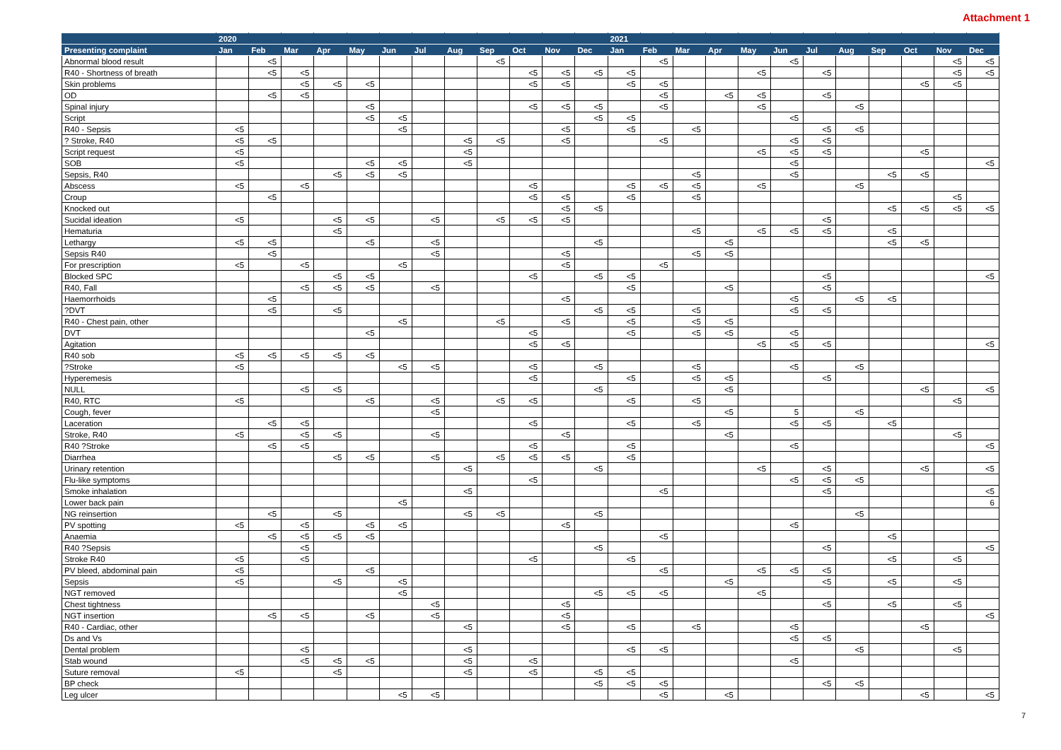Attachment 1
| | 2020 | | | | | | | | | | | | 2021 | | | | | | | | | | | |
| --- | --- | --- | --- | --- | --- | --- | --- | --- | --- | --- | --- | --- | --- | --- | --- | --- | --- | --- | --- | --- | --- | --- | --- | --- |
| Presenting complaint | Jan | Feb | Mar | Apr | May | Jun | Jul | Aug | Sep | Oct | Nov | Dec | Jan | Feb | Mar | Apr | May | Jun | Jul | Aug | Sep | Oct | Nov | Dec |
| Abnormal blood result | | <5 | | | | | | | <5 | | | | | <5 | | | | <5 | | | | | <5 | <5 |
| R40 - Shortness of breath | | <5 | <5 | | | | | | | <5 | <5 | <5 | <5 | | | | <5 | | <5 | | | | <5 | <5 |
| Skin problems | | | <5 | <5 | <5 | | | | | <5 | <5 | | <5 | <5 | | | | | | | | <5 | <5 | |
| OD | | <5 | <5 | | | | | | | | | | | <5 | | <5 | <5 | | <5 | | | | | |
| Spinal injury | | | | | <5 | | | | | <5 | <5 | <5 | | <5 | | | <5 | | | <5 | | | | |
| Script | | | | | <5 | <5 | | | | | | <5 | <5 | | | | | <5 | | | | | | |
| R40 - Sepsis | <5 | | | | | <5 | | | | | <5 | | <5 | | <5 | | | | <5 | <5 | | | | |
| ? Stroke, R40 | <5 | <5 | | | | | | <5 | <5 | | <5 | | | <5 | | | | <5 | <5 | | | | | |
| Script request | <5 | | | | | | | <5 | | | | | | | | | <5 | <5 | <5 | | | <5 | | |
| SOB | <5 | | | | <5 | <5 | | <5 | | | | | | | | | | <5 | | | | | | <5 |
| Sepsis, R40 | | | | <5 | <5 | <5 | | | | | | | | | <5 | | | <5 | | | <5 | <5 | | |
| Abscess | <5 | | <5 | | | | | | | <5 | | | <5 | <5 | <5 | | <5 | | | <5 | | | | |
| Croup | | <5 | | | | | | | | <5 | <5 | | <5 | | <5 | | | | | | | | <5 | |
| Knocked out | | | | | | | | | | | <5 | <5 | | | | | | | | | <5 | <5 | <5 | <5 |
| Sucidal ideation | <5 | | | <5 | <5 | | <5 | | <5 | <5 | <5 | | | | | | | | <5 | | | | | |
| Hematuria | | | | <5 | | | | | | | | | | | <5 | | <5 | <5 | <5 | | <5 | | | |
| Lethargy | <5 | <5 | | | <5 | | <5 | | | | | <5 | | | | <5 | | | | | <5 | <5 | | |
| Sepsis R40 | | <5 | | | | | <5 | | | | <5 | | | | <5 | <5 | | | | | | | | |
| For prescription | <5 | | <5 | | | <5 | | | | | <5 | | | <5 | | | | | | | | | | |
| Blocked SPC | | | | <5 | <5 | | | | | <5 | | <5 | <5 | | | | | | <5 | | | | | <5 |
| R40, Fall | | | <5 | <5 | <5 | | <5 | | | | | | <5 | | | <5 | | | <5 | | | | | |
| Haemorrhoids | | <5 | | | | | | | | | <5 | | | | | | | <5 | | <5 | <5 | | | |
| ?DVT | | <5 | | <5 | | | | | | | | <5 | <5 | | <5 | | | <5 | <5 | | | | | |
| R40 - Chest pain, other | | | | | | <5 | | | <5 | | <5 | | <5 | | <5 | <5 | | | | | | | | |
| DVT | | | | | <5 | | | | | <5 | | | <5 | | <5 | <5 | | <5 | | | | | | |
| Agitation | | | | | | | | | | <5 | <5 | | | | | | <5 | <5 | <5 | | | | | <5 |
| R40 sob | <5 | <5 | <5 | <5 | <5 | | | | | | | | | | | | | | | | | | | |
| ?Stroke | <5 | | | | | <5 | <5 | | | <5 | | <5 | | | <5 | | | <5 | | <5 | | | | |
| Hyperemesis | | | | | | | | | | <5 | | | <5 | | <5 | <5 | | | <5 | | | | | |
| NULL | | | <5 | <5 | | | | | | | | <5 | | | | <5 | | | | | | <5 | | <5 |
| R40, RTC | <5 | | | | <5 | | <5 | | <5 | <5 | | | <5 | | <5 | | | | | | | | <5 | |
| Cough, fever | | | | | | | <5 | | | | | | | | | <5 | | 5 | | <5 | | | | |
| Laceration | | <5 | <5 | | | | | | | <5 | | | <5 | | <5 | | | <5 | <5 | | <5 | | | |
| Stroke, R40 | <5 | | <5 | <5 | | | <5 | | | | <5 | | | | | <5 | | | | | | | <5 | |
| R40 ?Stroke | | <5 | <5 | | | | | | | <5 | | | <5 | | | | | <5 | | | | | | <5 |
| Diarrhea | | | | <5 | <5 | | <5 | | <5 | <5 | <5 | | <5 | | | | | | | | | | | |
| Urinary retention | | | | | | | | <5 | | | | <5 | | | | | <5 | | <5 | | | <5 | | <5 |
| Flu-like symptoms | | | | | | | | | | <5 | | | | | | | | <5 | <5 | <5 | | | | |
| Smoke inhalation | | | | | | | | <5 | | | | | | <5 | | | | | <5 | | | | | <5 |
| Lower back pain | | | | | | <5 | | | | | | | | | | | | | | | | | | 6 |
| NG reinsertion | | <5 | | <5 | | | | <5 | <5 | | | <5 | | | | | | | | <5 | | | | |
| PV spotting | <5 | | <5 | | <5 | <5 | | | | | <5 | | | | | | | <5 | | | | | | |
| Anaemia | | <5 | <5 | <5 | <5 | | | | | | | | | <5 | | | | | | | <5 | | | |
| R40 ?Sepsis | | | <5 | | | | | | | | | <5 | | | | | | | <5 | | | | | <5 |
| Stroke R40 | <5 | | <5 | | | | | | | <5 | | | <5 | | | | | | | | <5 | | <5 | |
| PV bleed, abdominal pain | <5 | | | | <5 | | | | | | | | | <5 | | | <5 | <5 | <5 | | | | | |
| Sepsis | <5 | | | <5 | | <5 | | | | | | | | | | <5 | | | <5 | | <5 | | <5 | |
| NGT removed | | | | | | <5 | | | | | | <5 | <5 | <5 | | | <5 | | | | | | | |
| Chest tightness | | | | | | | <5 | | | | <5 | | | | | | | | <5 | | <5 | | <5 | |
| NGT insertion | | <5 | <5 | | <5 | | <5 | | | | <5 | | | | | | | | | | | | | <5 |
| R40 - Cardiac, other | | | | | | | | <5 | | | <5 | | <5 | | <5 | | | <5 | | | | <5 | | |
| Ds and Vs | | | | | | | | | | | | | | | | | | <5 | <5 | | | | | |
| Dental problem | | | <5 | | | | | <5 | | | | | <5 | <5 | | | | | | <5 | | | <5 | |
| Stab wound | | | <5 | <5 | <5 | | | <5 | | <5 | | | | | | | | <5 | | | | | | |
| Suture removal | <5 | | | <5 | | | | <5 | | <5 | | <5 | <5 | | | | | | | | | | | |
| BP check | | | | | | | | | | | | <5 | <5 | <5 | | | | | <5 | <5 | | | | |
| Leg ulcer | | | | | | <5 | <5 | | | | | | | <5 | | <5 | | | | | | <5 | | <5 |
7